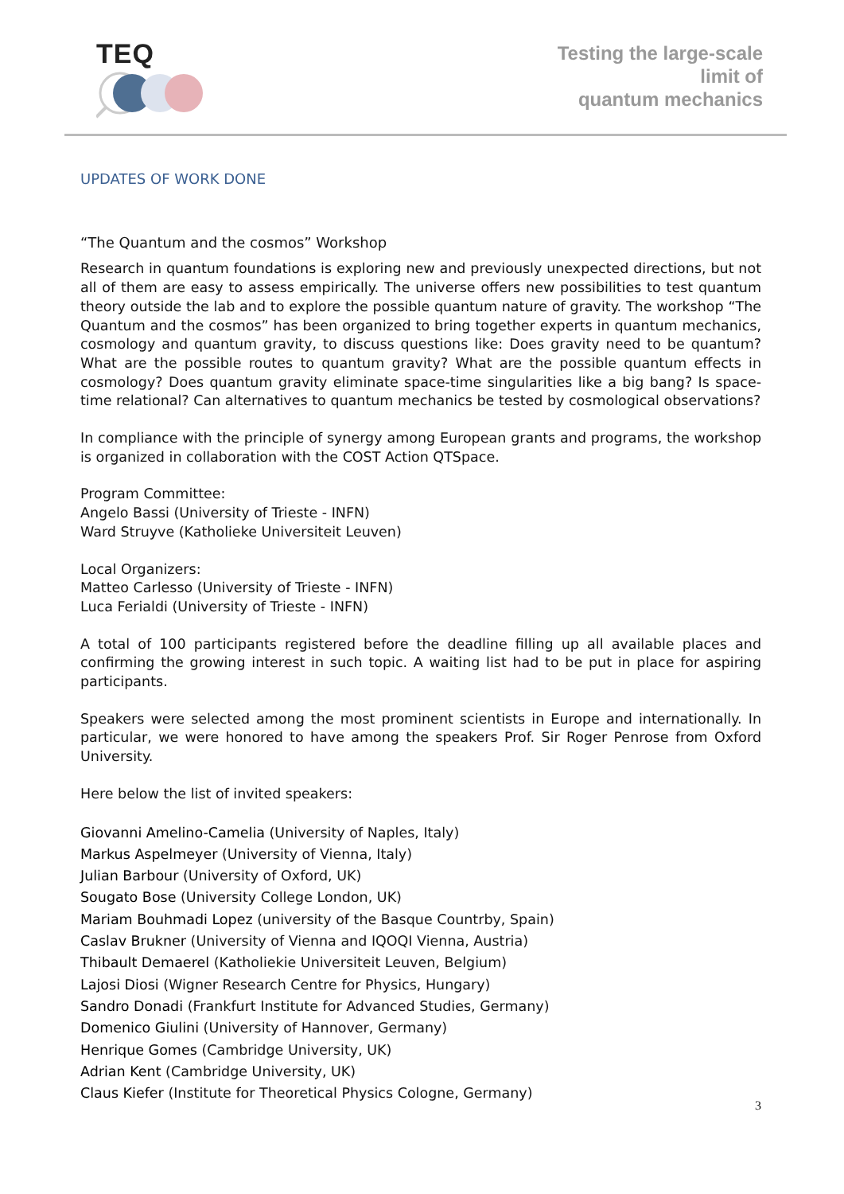TEQ
Testing the large-scale
limit of
quantum mechanics
UPDATES OF WORK DONE
“The Quantum and the cosmos” Workshop
Research in quantum foundations is exploring new and previously unexpected directions, but not all of them are easy to assess empirically. The universe offers new possibilities to test quantum theory outside the lab and to explore the possible quantum nature of gravity. The workshop “The Quantum and the cosmos” has been organized to bring together experts in quantum mechanics, cosmology and quantum gravity, to discuss questions like: Does gravity need to be quantum? What are the possible routes to quantum gravity? What are the possible quantum effects in cosmology? Does quantum gravity eliminate space-time singularities like a big bang? Is space-time relational? Can alternatives to quantum mechanics be tested by cosmological observations?
In compliance with the principle of synergy among European grants and programs, the workshop is organized in collaboration with the COST Action QTSpace.
Program Committee:
Angelo Bassi (University of Trieste - INFN)
Ward Struyve (Katholieke Universiteit Leuven)
Local Organizers:
Matteo Carlesso (University of Trieste - INFN)
Luca Ferialdi (University of Trieste - INFN)
A total of 100 participants registered before the deadline filling up all available places and confirming the growing interest in such topic. A waiting list had to be put in place for aspiring participants.
Speakers were selected among the most prominent scientists in Europe and internationally. In particular, we were honored to have among the speakers Prof. Sir Roger Penrose from Oxford University.
Here below the list of invited speakers:
Giovanni Amelino-Camelia (University of Naples, Italy)
Markus Aspelmeyer (University of Vienna, Italy)
Julian Barbour (University of Oxford, UK)
Sougato Bose (University College London, UK)
Mariam Bouhmadi Lopez (university of the Basque Countrby, Spain)
Caslav Brukner (University of Vienna and IQOQI Vienna, Austria)
Thibault Demaerel (Katholiekie Universiteit Leuven, Belgium)
Lajosi Diosi (Wigner Research Centre for Physics, Hungary)
Sandro Donadi (Frankfurt Institute for Advanced Studies, Germany)
Domenico Giulini (University of Hannover, Germany)
Henrique Gomes (Cambridge University, UK)
Adrian Kent (Cambridge University, UK)
Claus Kiefer (Institute for Theoretical Physics Cologne, Germany)
3